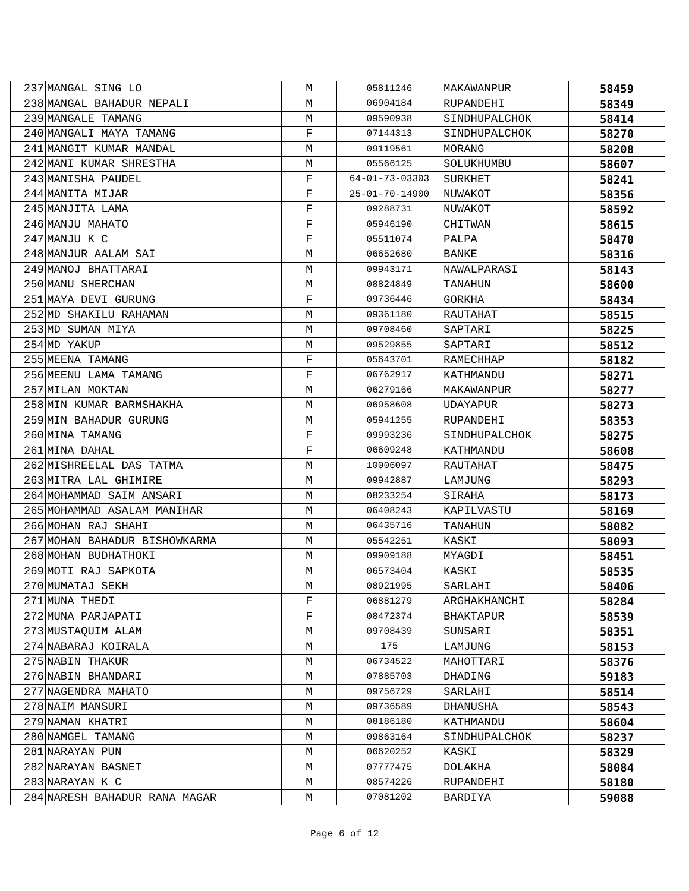| 237 | MANGAL SING LO | M | 05811246 | MAKAWANPUR | 58459 |
| 238 | MANGAL BAHADUR NEPALI | M | 06904184 | RUPANDEHI | 58349 |
| 239 | MANGALE TAMANG | M | 09590938 | SINDHUPALCHOK | 58414 |
| 240 | MANGALI MAYA TAMANG | F | 07144313 | SINDHUPALCHOK | 58270 |
| 241 | MANGIT KUMAR MANDAL | M | 09119561 | MORANG | 58208 |
| 242 | MANI KUMAR SHRESTHA | M | 05566125 | SOLUKHUMBU | 58607 |
| 243 | MANISHA PAUDEL | F | 64-01-73-03303 | SURKHET | 58241 |
| 244 | MANITA MIJAR | F | 25-01-70-14900 | NUWAKOT | 58356 |
| 245 | MANJITA LAMA | F | 09288731 | NUWAKOT | 58592 |
| 246 | MANJU MAHATO | F | 05946190 | CHITWAN | 58615 |
| 247 | MANJU K C | F | 05511074 | PALPA | 58470 |
| 248 | MANJUR AALAM SAI | M | 06652680 | BANKE | 58316 |
| 249 | MANOJ BHATTARAI | M | 09943171 | NAWALPARASI | 58143 |
| 250 | MANU SHERCHAN | M | 08824849 | TANAHUN | 58600 |
| 251 | MAYA DEVI GURUNG | F | 09736446 | GORKHA | 58434 |
| 252 | MD SHAKILU RAHAMAN | M | 09361180 | RAUTAHAT | 58515 |
| 253 | MD SUMAN MIYA | M | 09708460 | SAPTARI | 58225 |
| 254 | MD YAKUP | M | 09529855 | SAPTARI | 58512 |
| 255 | MEENA TAMANG | F | 05643701 | RAMECHHAP | 58182 |
| 256 | MEENU LAMA TAMANG | F | 06762917 | KATHMANDU | 58271 |
| 257 | MILAN MOKTAN | M | 06279166 | MAKAWANPUR | 58277 |
| 258 | MIN KUMAR BARMSHAKHA | M | 06958608 | UDAYAPUR | 58273 |
| 259 | MIN BAHADUR GURUNG | M | 05941255 | RUPANDEHI | 58353 |
| 260 | MINA TAMANG | F | 09993236 | SINDHUPALCHOK | 58275 |
| 261 | MINA DAHAL | F | 06609248 | KATHMANDU | 58608 |
| 262 | MISHREELAL DAS TATMA | M | 10006097 | RAUTAHAT | 58475 |
| 263 | MITRA LAL GHIMIRE | M | 09942887 | LAMJUNG | 58293 |
| 264 | MOHAMMAD SAIM ANSARI | M | 08233254 | SIRAHA | 58173 |
| 265 | MOHAMMAD ASALAM MANIHAR | M | 06408243 | KAPILVASTU | 58169 |
| 266 | MOHAN RAJ SHAHI | M | 06435716 | TANAHUN | 58082 |
| 267 | MOHAN BAHADUR BISHOWKARMA | M | 05542251 | KASKI | 58093 |
| 268 | MOHAN BUDHATHOKI | M | 09909188 | MYAGDI | 58451 |
| 269 | MOTI RAJ SAPKOTA | M | 06573404 | KASKI | 58535 |
| 270 | MUMATAJ SEKH | M | 08921995 | SARLAHI | 58406 |
| 271 | MUNA THEDI | F | 06881279 | ARGHAKHANCHI | 58284 |
| 272 | MUNA PARJAPATI | F | 08472374 | BHAKTAPUR | 58539 |
| 273 | MUSTAQUIM ALAM | M | 09708439 | SUNSARI | 58351 |
| 274 | NABARAJ KOIRALA | M | 175 | LAMJUNG | 58153 |
| 275 | NABIN THAKUR | M | 06734522 | MAHOTTARI | 58376 |
| 276 | NABIN BHANDARI | M | 07885703 | DHADING | 59183 |
| 277 | NAGENDRA MAHATO | M | 09756729 | SARLAHI | 58514 |
| 278 | NAIM MANSURI | M | 09736589 | DHANUSHA | 58543 |
| 279 | NAMAN KHATRI | M | 08186180 | KATHMANDU | 58604 |
| 280 | NAMGEL TAMANG | M | 09863164 | SINDHUPALCHOK | 58237 |
| 281 | NARAYAN PUN | M | 06620252 | KASKI | 58329 |
| 282 | NARAYAN BASNET | M | 07777475 | DOLAKHA | 58084 |
| 283 | NARAYAN K C | M | 08574226 | RUPANDEHI | 58180 |
| 284 | NARESH BAHADUR RANA MAGAR | M | 07081202 | BARDIYA | 59088 |
Page 6 of 12